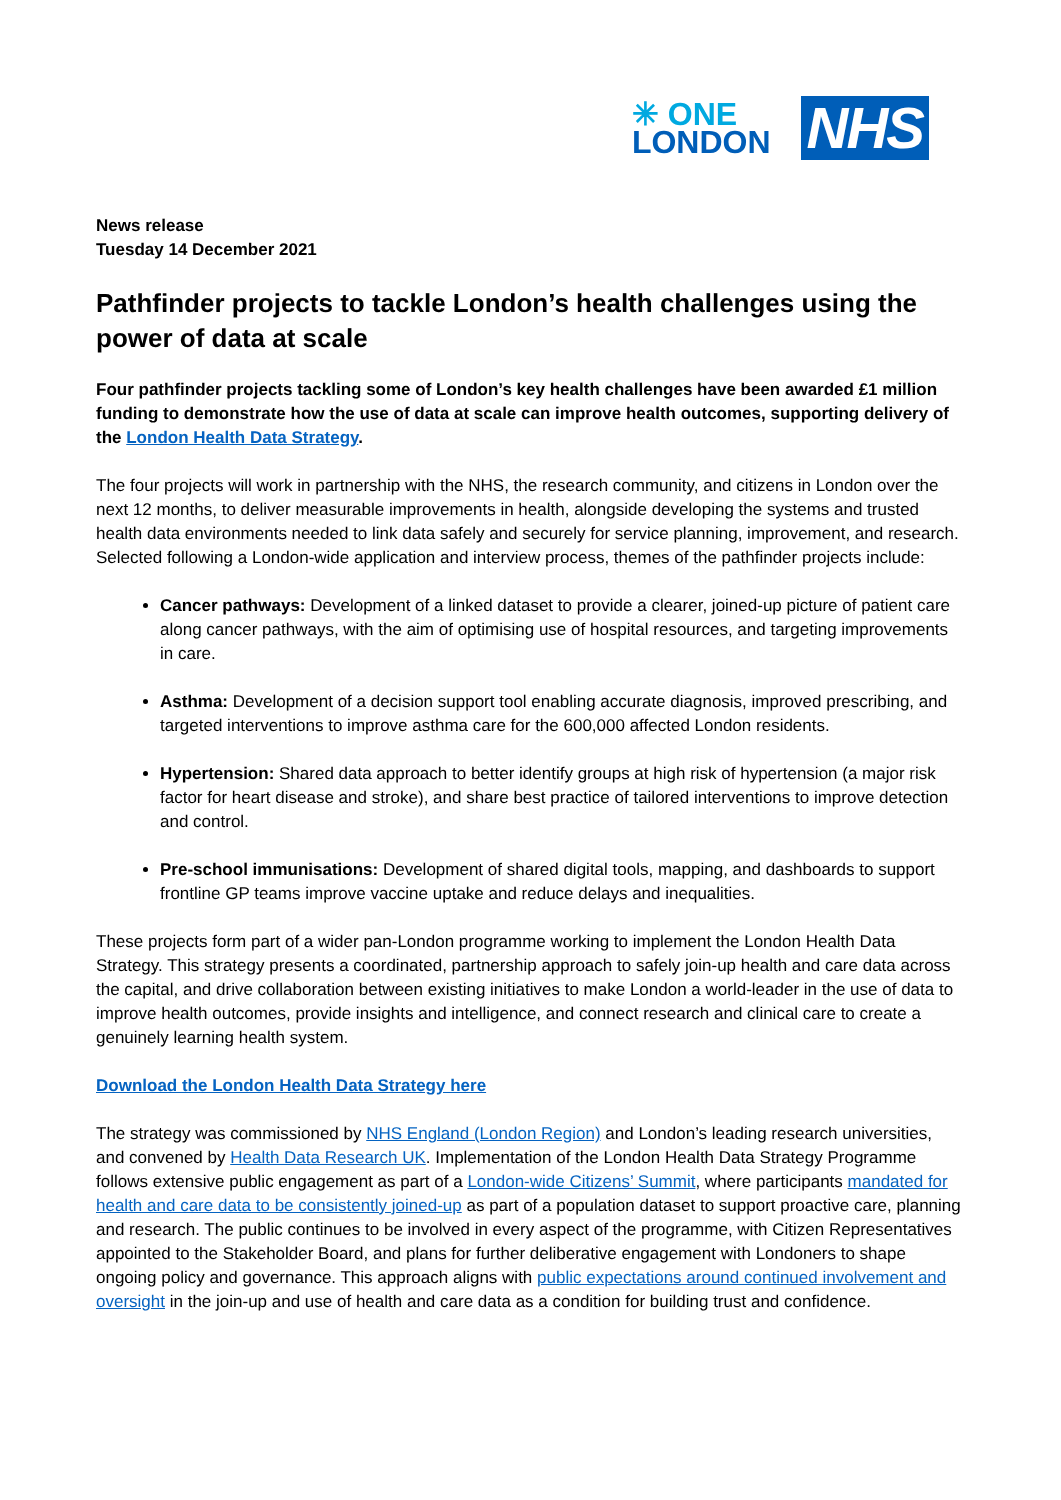✳ ONE
LONDON
NHS
News release
Tuesday 14 December 2021
Pathfinder projects to tackle London’s health challenges using the power of data at scale
Four pathfinder projects tackling some of London’s key health challenges have been awarded £1 million funding to demonstrate how the use of data at scale can improve health outcomes, supporting delivery of the London Health Data Strategy.
The four projects will work in partnership with the NHS, the research community, and citizens in London over the next 12 months, to deliver measurable improvements in health, alongside developing the systems and trusted health data environments needed to link data safely and securely for service planning, improvement, and research. Selected following a London-wide application and interview process, themes of the pathfinder projects include:
Cancer pathways: Development of a linked dataset to provide a clearer, joined-up picture of patient care along cancer pathways, with the aim of optimising use of hospital resources, and targeting improvements in care.
Asthma: Development of a decision support tool enabling accurate diagnosis, improved prescribing, and targeted interventions to improve asthma care for the 600,000 affected London residents.
Hypertension: Shared data approach to better identify groups at high risk of hypertension (a major risk factor for heart disease and stroke), and share best practice of tailored interventions to improve detection and control.
Pre-school immunisations: Development of shared digital tools, mapping, and dashboards to support frontline GP teams improve vaccine uptake and reduce delays and inequalities.
These projects form part of a wider pan-London programme working to implement the London Health Data Strategy. This strategy presents a coordinated, partnership approach to safely join-up health and care data across the capital, and drive collaboration between existing initiatives to make London a world-leader in the use of data to improve health outcomes, provide insights and intelligence, and connect research and clinical care to create a genuinely learning health system.
Download the London Health Data Strategy here
The strategy was commissioned by NHS England (London Region) and London’s leading research universities, and convened by Health Data Research UK. Implementation of the London Health Data Strategy Programme follows extensive public engagement as part of a London-wide Citizens’ Summit, where participants mandated for health and care data to be consistently joined-up as part of a population dataset to support proactive care, planning and research. The public continues to be involved in every aspect of the programme, with Citizen Representatives appointed to the Stakeholder Board, and plans for further deliberative engagement with Londoners to shape ongoing policy and governance. This approach aligns with public expectations around continued involvement and oversight in the join-up and use of health and care data as a condition for building trust and confidence.